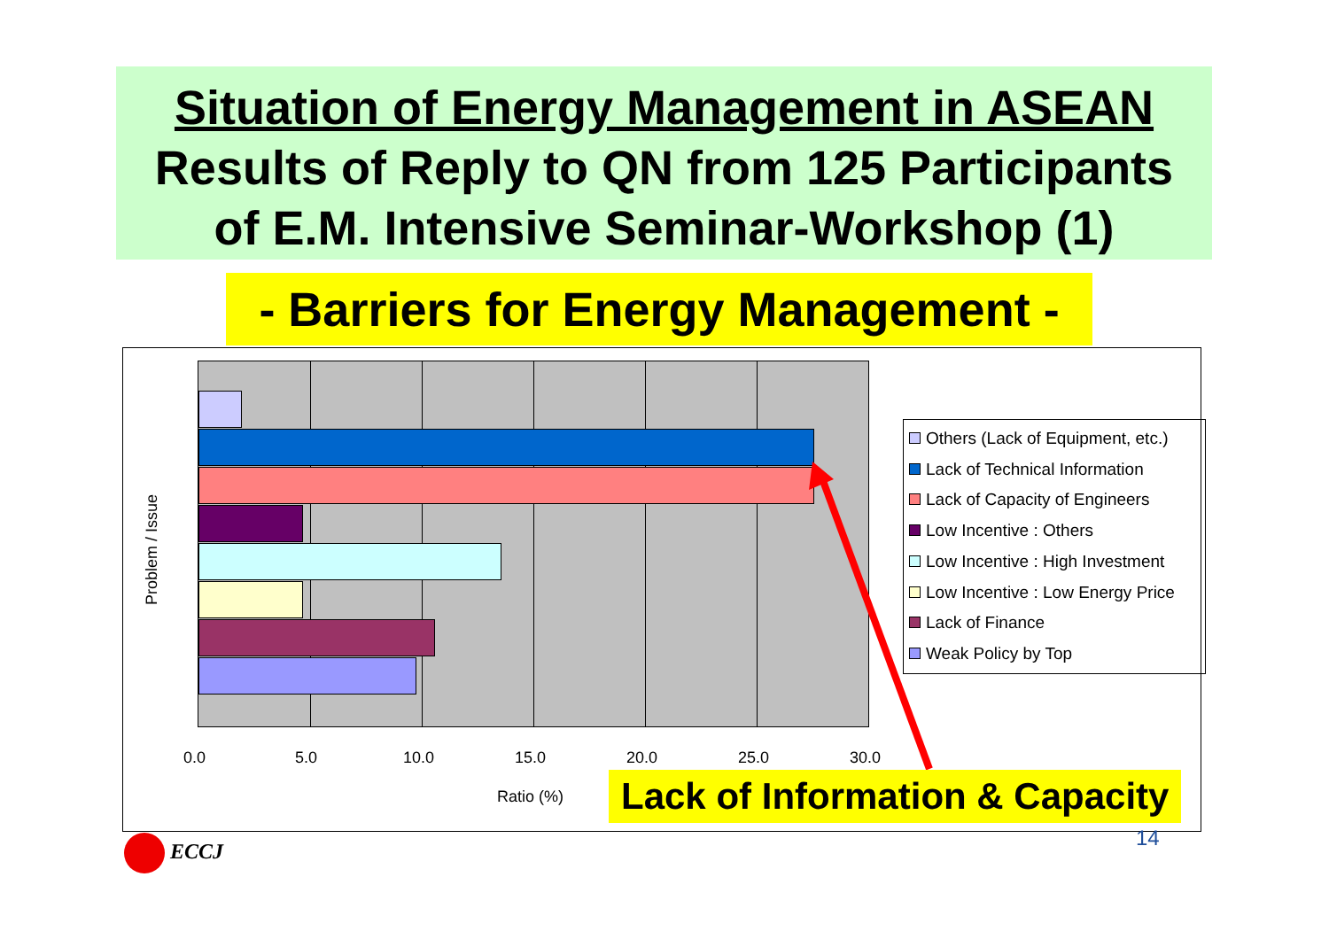Situation of Energy Management in ASEAN
Results of Reply to QN from 125 Participants
of E.M. Intensive Seminar-Workshop (1)
- Barriers for Energy Management -
Problem / Issue
0.0 5.0 10.0 15.0 20.0 25.0 30.0
Ratio (%)
Others (Lack of Equipment, etc.)
Lack of Technical Information
Lack of Capacity of Engineers
Low Incentive : Others
Low Incentive : High Investment
Low Incentive : Low Energy Price
Lack of Finance
Weak Policy by Top
Lack of Information & Capacity
14
ECCJ